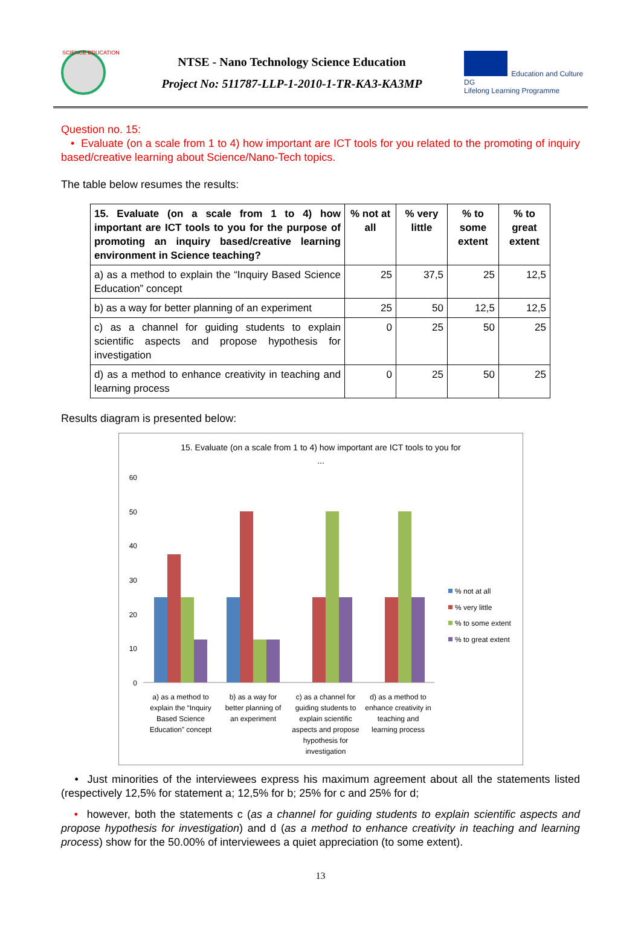SCIENCE EDUCATION
NTSE - Nano Technology Science Education
Project No: 511787-LLP-1-2010-1-TR-KA3-KA3MP
Education and Culture DG
Lifelong Learning Programme
Question no. 15:
• Evaluate (on a scale from 1 to 4) how important are ICT tools for you related to the promoting of inquiry based/creative learning about Science/Nano-Tech topics.
The table below resumes the results:
| 15. Evaluate (on a scale from 1 to 4) how important are ICT tools to you for the purpose of promoting an inquiry based/creative learning environment in Science teaching? | % not at all | % very little | % to some extent | % to great extent |
| --- | --- | --- | --- | --- |
| a) as a method to explain the “Inquiry Based Science Education” concept | 25 | 37,5 | 25 | 12,5 |
| b) as a way for better planning of an experiment | 25 | 50 | 12,5 | 12,5 |
| c) as a channel for guiding students to explain scientific aspects and propose hypothesis for investigation | 0 | 25 | 50 | 25 |
| d) as a method to enhance creativity in teaching and learning process | 0 | 25 | 50 | 25 |
Results diagram is presented below:
15. Evaluate (on a scale from 1 to 4) how important are ICT tools to you for
...
60
50
40
30
20
10
0
% not at all
% very little
% to some extent
% to great extent
a) as a method to
explain the “Inquiry
Based Science
Education” concept
b) as a way for
better planning of
an experiment
c) as a channel for
guiding students to
explain scientific
aspects and propose
hypothesis for
investigation
d) as a method to
enhance creativity in
teaching and
learning process
• Just minorities of the interviewees express his maximum agreement about all the statements listed (respectively 12,5% for statement a; 12,5% for b; 25% for c and 25% for d;
• however, both the statements c (as a channel for guiding students to explain scientific aspects and propose hypothesis for investigation) and d (as a method to enhance creativity in teaching and learning process) show for the 50.00% of interviewees a quiet appreciation (to some extent).
13